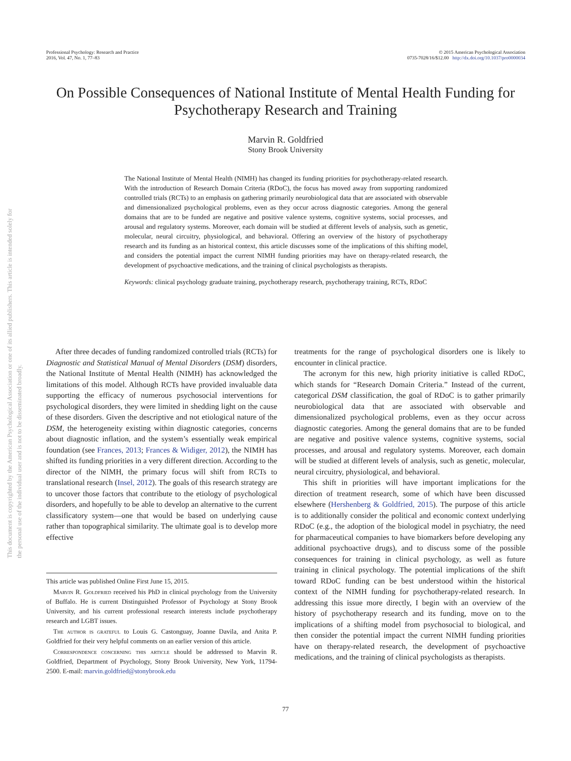Professional Psychology: Research and Practice
2016, Vol. 47, No. 1, 77–83
© 2015 American Psychological Association
0735-7028/16/$12.00 http://dx.doi.org/10.1037/pro0000034
On Possible Consequences of National Institute of Mental Health Funding for Psychotherapy Research and Training
Marvin R. Goldfried
Stony Brook University
This document is copyrighted by the American Psychological Association or one of its allied publishers. This article is intended solely for the personal use of the individual user and is not to be disseminated broadly.
The National Institute of Mental Health (NIMH) has changed its funding priorities for psychotherapy-related research. With the introduction of Research Domain Criteria (RDoC), the focus has moved away from supporting randomized controlled trials (RCTs) to an emphasis on gathering primarily neurobiological data that are associated with observable and dimensionalized psychological problems, even as they occur across diagnostic categories. Among the general domains that are to be funded are negative and positive valence systems, cognitive systems, social processes, and arousal and regulatory systems. Moreover, each domain will be studied at different levels of analysis, such as genetic, molecular, neural circuitry, physiological, and behavioral. Offering an overview of the history of psychotherapy research and its funding as an historical context, this article discusses some of the implications of this shifting model, and considers the potential impact the current NIMH funding priorities may have on therapy-related research, the development of psychoactive medications, and the training of clinical psychologists as therapists.
Keywords: clinical psychology graduate training, psychotherapy research, psychotherapy training, RCTs, RDoC
After three decades of funding randomized controlled trials (RCTs) for Diagnostic and Statistical Manual of Mental Disorders (DSM) disorders, the National Institute of Mental Health (NIMH) has acknowledged the limitations of this model. Although RCTs have provided invaluable data supporting the efficacy of numerous psychosocial interventions for psychological disorders, they were limited in shedding light on the cause of these disorders. Given the descriptive and not etiological nature of the DSM, the heterogeneity existing within diagnostic categories, concerns about diagnostic inflation, and the system’s essentially weak empirical foundation (see Frances, 2013; Frances & Widiger, 2012), the NIMH has shifted its funding priorities in a very different direction. According to the director of the NIMH, the primary focus will shift from RCTs to translational research (Insel, 2012). The goals of this research strategy are to uncover those factors that contribute to the etiology of psychological disorders, and hopefully to be able to develop an alternative to the current classificatory system—one that would be based on underlying cause rather than topographical similarity. The ultimate goal is to develop more effective
This article was published Online First June 15, 2015.
Marvin R. Goldfried received his PhD in clinical psychology from the University of Buffalo. He is current Distinguished Professor of Psychology at Stony Brook University, and his current professional research interests include psychotherapy research and LGBT issues.
The author is grateful to Louis G. Castonguay, Joanne Davila, and Anita P. Goldfried for their very helpful comments on an earlier version of this article.
Correspondence concerning this article should be addressed to Marvin R. Goldfried, Department of Psychology, Stony Brook University, New York, 11794-2500. E-mail: marvin.goldfried@stonybrook.edu
treatments for the range of psychological disorders one is likely to encounter in clinical practice.
The acronym for this new, high priority initiative is called RDoC, which stands for “Research Domain Criteria.” Instead of the current, categorical DSM classification, the goal of RDoC is to gather primarily neurobiological data that are associated with observable and dimensionalized psychological problems, even as they occur across diagnostic categories. Among the general domains that are to be funded are negative and positive valence systems, cognitive systems, social processes, and arousal and regulatory systems. Moreover, each domain will be studied at different levels of analysis, such as genetic, molecular, neural circuitry, physiological, and behavioral.
This shift in priorities will have important implications for the direction of treatment research, some of which have been discussed elsewhere (Hershenberg & Goldfried, 2015). The purpose of this article is to additionally consider the political and economic context underlying RDoC (e.g., the adoption of the biological model in psychiatry, the need for pharmaceutical companies to have biomarkers before developing any additional psychoactive drugs), and to discuss some of the possible consequences for training in clinical psychology, as well as future training in clinical psychology. The potential implications of the shift toward RDoC funding can be best understood within the historical context of the NIMH funding for psychotherapy-related research. In addressing this issue more directly, I begin with an overview of the history of psychotherapy research and its funding, move on to the implications of a shifting model from psychosocial to biological, and then consider the potential impact the current NIMH funding priorities have on therapy-related research, the development of psychoactive medications, and the training of clinical psychologists as therapists.
77